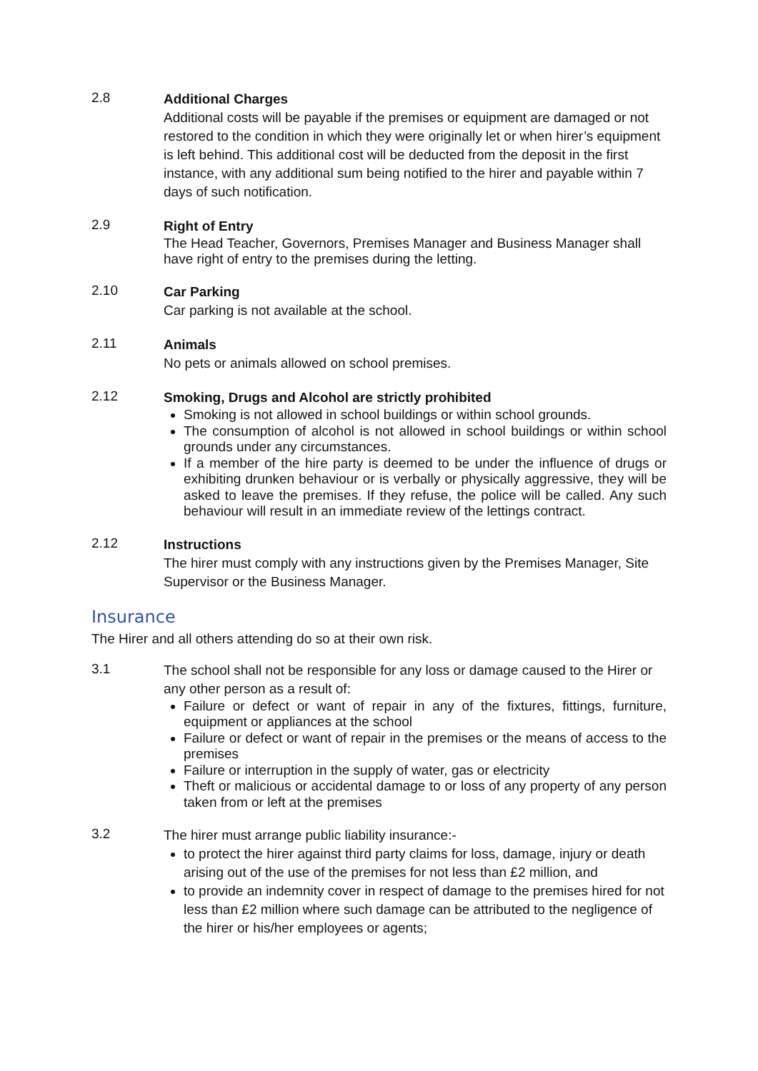2.8
Additional Charges
Additional costs will be payable if the premises or equipment are damaged or not restored to the condition in which they were originally let or when hirer’s equipment is left behind. This additional cost will be deducted from the deposit in the first instance, with any additional sum being notified to the hirer and payable within 7 days of such notification.
2.9
Right of Entry
The Head Teacher, Governors, Premises Manager and Business Manager shall have right of entry to the premises during the letting.
2.10
Car Parking
Car parking is not available at the school.
2.11
Animals
No pets or animals allowed on school premises.
2.12
Smoking, Drugs and Alcohol are strictly prohibited
Smoking is not allowed in school buildings or within school grounds.
The consumption of alcohol is not allowed in school buildings or within school grounds under any circumstances.
If a member of the hire party is deemed to be under the influence of drugs or exhibiting drunken behaviour or is verbally or physically aggressive, they will be asked to leave the premises. If they refuse, the police will be called. Any such behaviour will result in an immediate review of the lettings contract.
2.12
Instructions
The hirer must comply with any instructions given by the Premises Manager, Site Supervisor or the Business Manager.
Insurance
The Hirer and all others attending do so at their own risk.
3.1
The school shall not be responsible for any loss or damage caused to the Hirer or any other person as a result of:
Failure or defect or want of repair in any of the fixtures, fittings, furniture, equipment or appliances at the school
Failure or defect or want of repair in the premises or the means of access to the premises
Failure or interruption in the supply of water, gas or electricity
Theft or malicious or accidental damage to or loss of any property of any person taken from or left at the premises
3.2
The hirer must arrange public liability insurance:-
to protect the hirer against third party claims for loss, damage, injury or death arising out of the use of the premises for not less than £2 million, and
to provide an indemnity cover in respect of damage to the premises hired for not less than £2 million where such damage can be attributed to the negligence of the hirer or his/her employees or agents;